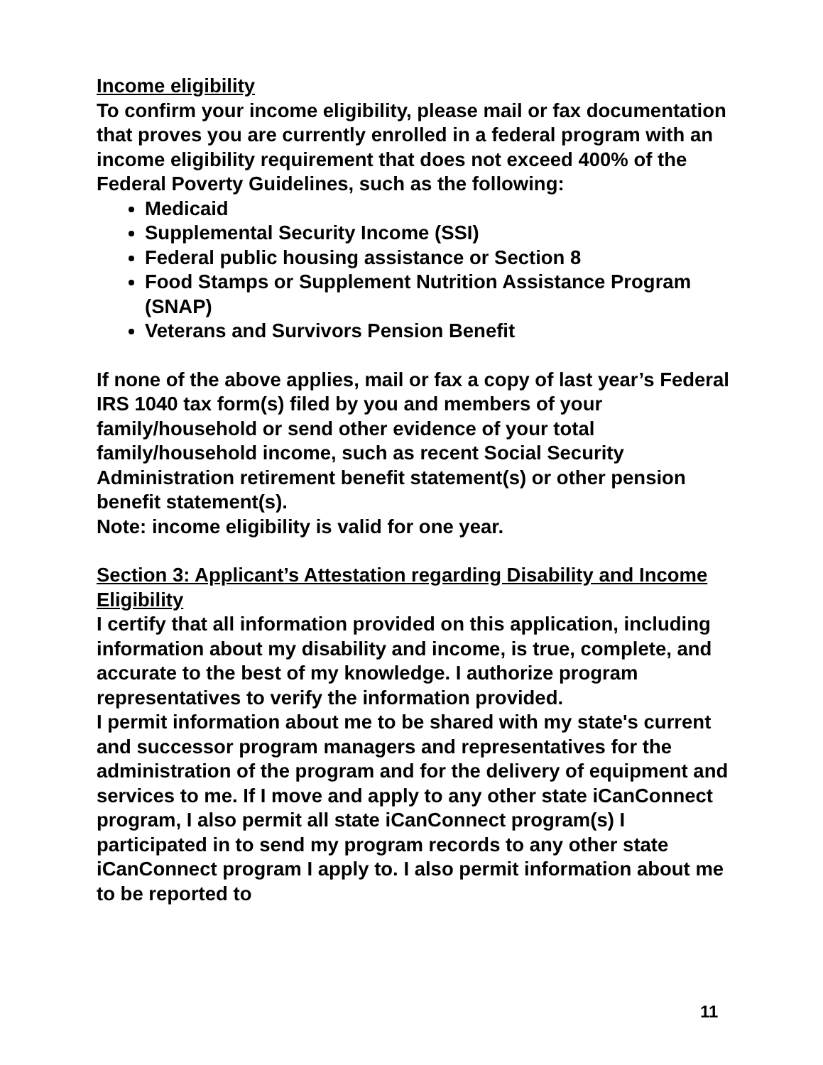Income eligibility
To confirm your income eligibility, please mail or fax documentation that proves you are currently enrolled in a federal program with an income eligibility requirement that does not exceed 400% of the Federal Poverty Guidelines, such as the following:
Medicaid
Supplemental Security Income (SSI)
Federal public housing assistance or Section 8
Food Stamps or Supplement Nutrition Assistance Program (SNAP)
Veterans and Survivors Pension Benefit
If none of the above applies, mail or fax a copy of last year’s Federal IRS 1040 tax form(s) filed by you and members of your family/household or send other evidence of your total family/household income, such as recent Social Security Administration retirement benefit statement(s) or other pension benefit statement(s).
Note: income eligibility is valid for one year.
Section 3: Applicant’s Attestation regarding Disability and Income Eligibility
I certify that all information provided on this application, including information about my disability and income, is true, complete, and accurate to the best of my knowledge. I authorize program representatives to verify the information provided.
I permit information about me to be shared with my state's current and successor program managers and representatives for the administration of the program and for the delivery of equipment and services to me. If I move and apply to any other state iCanConnect program, I also permit all state iCanConnect program(s) I participated in to send my program records to any other state iCanConnect program I apply to. I also permit information about me to be reported to
11